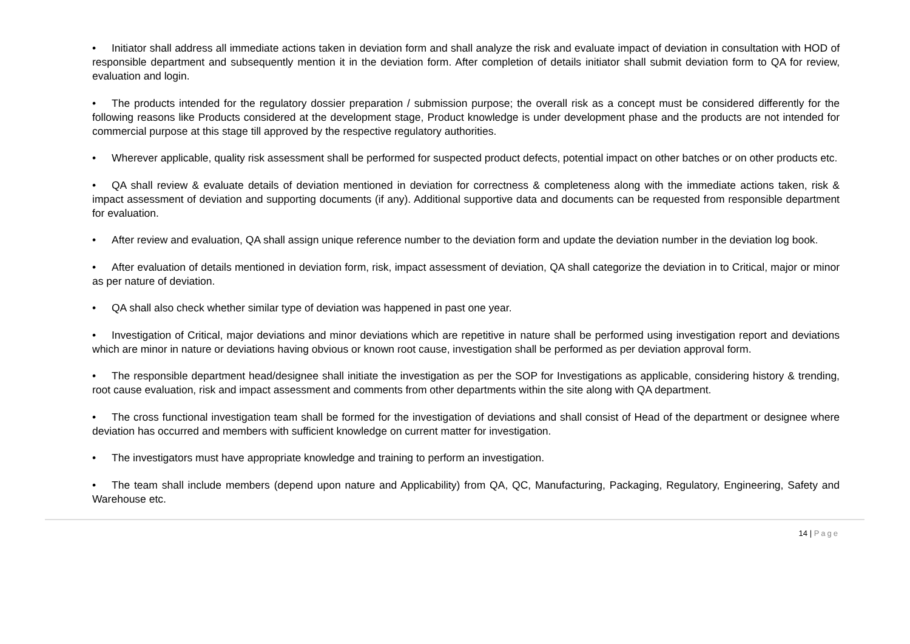• Initiator shall address all immediate actions taken in deviation form and shall analyze the risk and evaluate impact of deviation in consultation with HOD of responsible department and subsequently mention it in the deviation form. After completion of details initiator shall submit deviation form to QA for review, evaluation and login.
• The products intended for the regulatory dossier preparation / submission purpose; the overall risk as a concept must be considered differently for the following reasons like Products considered at the development stage, Product knowledge is under development phase and the products are not intended for commercial purpose at this stage till approved by the respective regulatory authorities.
• Wherever applicable, quality risk assessment shall be performed for suspected product defects, potential impact on other batches or on other products etc.
• QA shall review & evaluate details of deviation mentioned in deviation for correctness & completeness along with the immediate actions taken, risk & impact assessment of deviation and supporting documents (if any). Additional supportive data and documents can be requested from responsible department for evaluation.
• After review and evaluation, QA shall assign unique reference number to the deviation form and update the deviation number in the deviation log book.
• After evaluation of details mentioned in deviation form, risk, impact assessment of deviation, QA shall categorize the deviation in to Critical, major or minor as per nature of deviation.
• QA shall also check whether similar type of deviation was happened in past one year.
• Investigation of Critical, major deviations and minor deviations which are repetitive in nature shall be performed using investigation report and deviations which are minor in nature or deviations having obvious or known root cause, investigation shall be performed as per deviation approval form.
• The responsible department head/designee shall initiate the investigation as per the SOP for Investigations as applicable, considering history & trending, root cause evaluation, risk and impact assessment and comments from other departments within the site along with QA department.
• The cross functional investigation team shall be formed for the investigation of deviations and shall consist of Head of the department or designee where deviation has occurred and members with sufficient knowledge on current matter for investigation.
• The investigators must have appropriate knowledge and training to perform an investigation.
• The team shall include members (depend upon nature and Applicability) from QA, QC, Manufacturing, Packaging, Regulatory, Engineering, Safety and Warehouse etc.
14 | Page